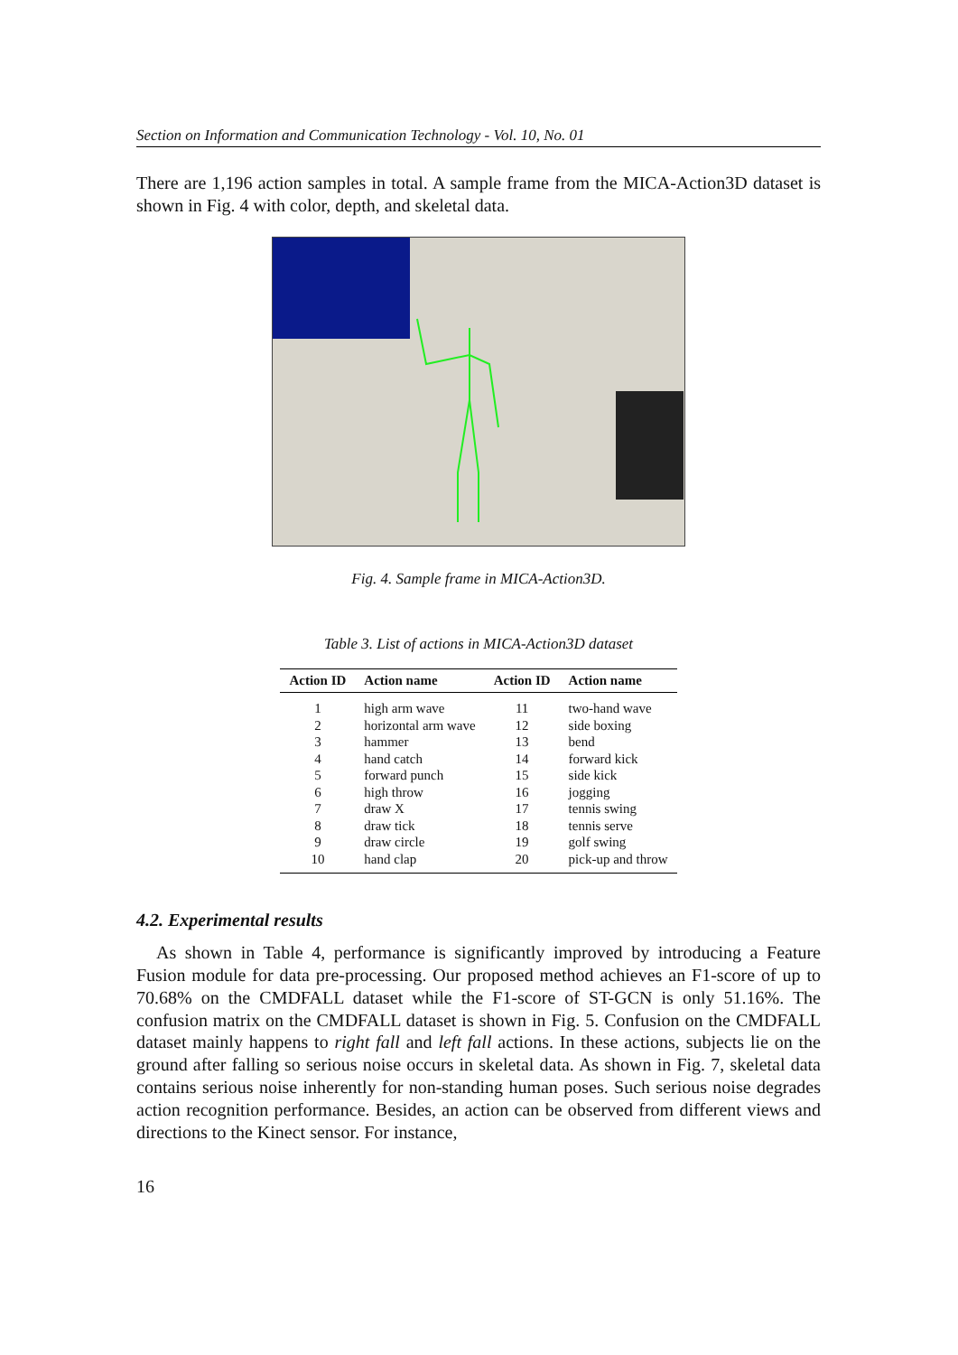Section on Information and Communication Technology - Vol. 10, No. 01
There are 1,196 action samples in total. A sample frame from the MICA-Action3D dataset is shown in Fig. 4 with color, depth, and skeletal data.
Fig. 4. Sample frame in MICA-Action3D.
Table 3. List of actions in MICA-Action3D dataset
| Action ID | Action name | Action ID | Action name |
| --- | --- | --- | --- |
| 1 | high arm wave | 11 | two-hand wave |
| 2 | horizontal arm wave | 12 | side boxing |
| 3 | hammer | 13 | bend |
| 4 | hand catch | 14 | forward kick |
| 5 | forward punch | 15 | side kick |
| 6 | high throw | 16 | jogging |
| 7 | draw X | 17 | tennis swing |
| 8 | draw tick | 18 | tennis serve |
| 9 | draw circle | 19 | golf swing |
| 10 | hand clap | 20 | pick-up and throw |
4.2. Experimental results
As shown in Table 4, performance is significantly improved by introducing a Feature Fusion module for data pre-processing. Our proposed method achieves an F1-score of up to 70.68% on the CMDFALL dataset while the F1-score of ST-GCN is only 51.16%. The confusion matrix on the CMDFALL dataset is shown in Fig. 5. Confusion on the CMDFALL dataset mainly happens to right fall and left fall actions. In these actions, subjects lie on the ground after falling so serious noise occurs in skeletal data. As shown in Fig. 7, skeletal data contains serious noise inherently for non-standing human poses. Such serious noise degrades action recognition performance. Besides, an action can be observed from different views and directions to the Kinect sensor. For instance,
16